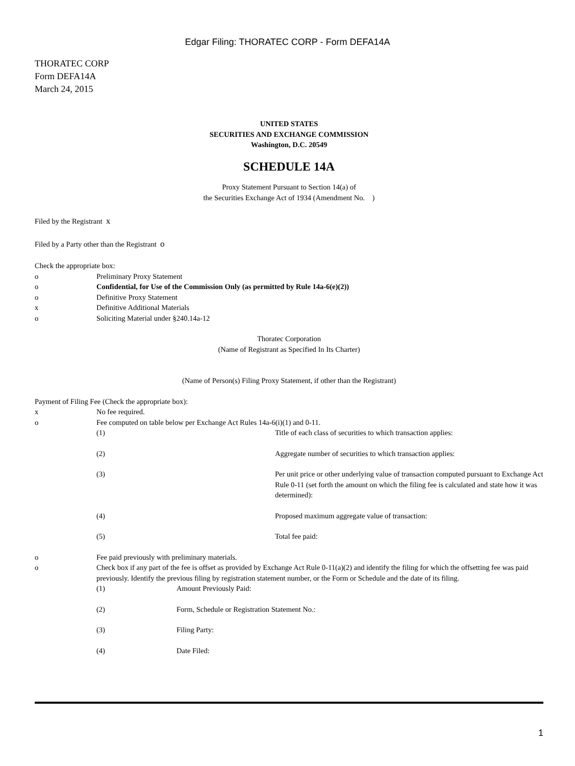Edgar Filing: THORATEC CORP - Form DEFA14A
THORATEC CORP
Form DEFA14A
March 24, 2015
UNITED STATES
SECURITIES AND EXCHANGE COMMISSION
Washington, D.C. 20549
SCHEDULE 14A
Proxy Statement Pursuant to Section 14(a) of
the Securities Exchange Act of 1934 (Amendment No. )
Filed by the Registrant x
Filed by a Party other than the Registrant o
Check the appropriate box:
o Preliminary Proxy Statement
o Confidential, for Use of the Commission Only (as permitted by Rule 14a-6(e)(2))
o Definitive Proxy Statement
x Definitive Additional Materials
o Soliciting Material under §240.14a-12
Thoratec Corporation
(Name of Registrant as Specified In Its Charter)
(Name of Person(s) Filing Proxy Statement, if other than the Registrant)
Payment of Filing Fee (Check the appropriate box):
x No fee required.
o Fee computed on table below per Exchange Act Rules 14a-6(i)(1) and 0-11.
(1) Title of each class of securities to which transaction applies:
(2) Aggregate number of securities to which transaction applies:
(3) Per unit price or other underlying value of transaction computed pursuant to Exchange Act Rule 0-11 (set forth the amount on which the filing fee is calculated and state how it was determined):
(4) Proposed maximum aggregate value of transaction:
(5) Total fee paid:
o Fee paid previously with preliminary materials.
o Check box if any part of the fee is offset as provided by Exchange Act Rule 0-11(a)(2) and identify the filing for which the offsetting fee was paid previously. Identify the previous filing by registration statement number, or the Form or Schedule and the date of its filing.
(1) Amount Previously Paid:
(2) Form, Schedule or Registration Statement No.:
(3) Filing Party:
(4) Date Filed:
1